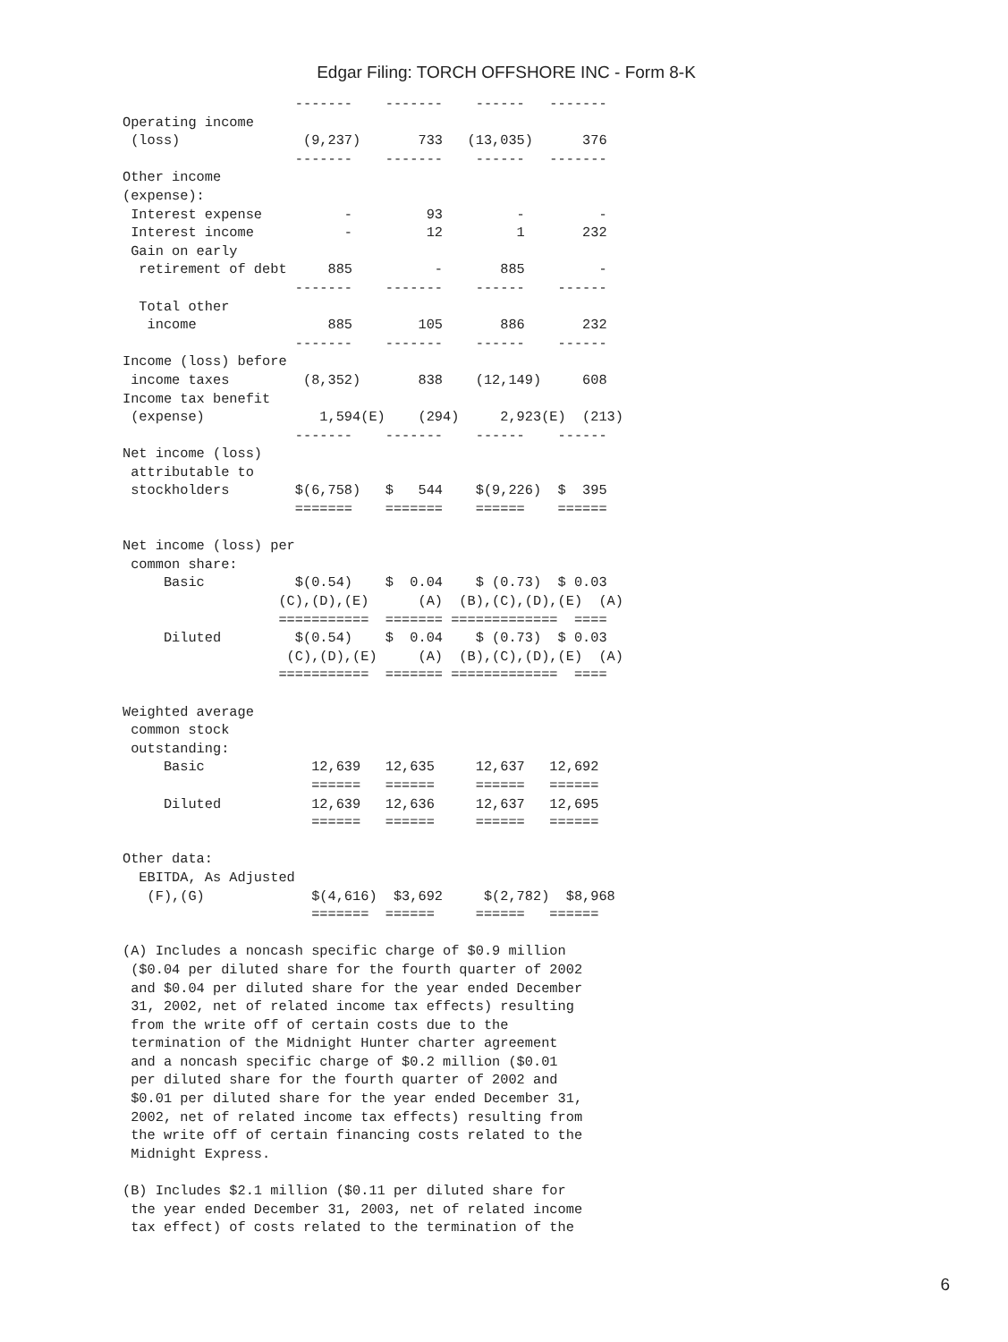Edgar Filing: TORCH OFFSHORE INC - Form 8-K
                     -------    -------    ------   -------
Operating income
 (loss)               (9,237)       733   (13,035)      376
                     -------    -------    ------   -------
Other income
(expense):
 Interest expense          -         93         -         -
 Interest income           -         12         1       232
 Gain on early
  retirement of debt     885          -       885         -
                     -------    -------    ------    ------
  Total other
   income                885        105       886       232
                     -------    -------    ------    ------
Income (loss) before
 income taxes         (8,352)       838    (12,149)     608
Income tax benefit
 (expense)              1,594(E)    (294)     2,923(E)  (213)
                     -------    -------    ------    ------
Net income (loss)
 attributable to
 stockholders        $(6,758)   $   544    $(9,226)  $  395
                     =======    =======    ======    ======

Net income (loss) per
 common share:
     Basic           $(0.54)    $  0.04    $ (0.73)  $ 0.03
                   (C),(D),(E)      (A)  (B),(C),(D),(E)  (A)
                   ===========  ======= =============  ====
     Diluted         $(0.54)    $  0.04    $ (0.73)  $ 0.03
                    (C),(D),(E)     (A)  (B),(C),(D),(E)  (A)
                   ===========  ======= =============  ====

Weighted average
 common stock
 outstanding:
     Basic             12,639   12,635     12,637   12,692
                       ======   ======     ======   ======
     Diluted           12,639   12,636     12,637   12,695
                       ======   ======     ======   ======

Other data:
  EBITDA, As Adjusted
   (F),(G)             $(4,616)  $3,692     $(2,782)  $8,968
                       =======  ======     ======   ======

(A) Includes a noncash specific charge of $0.9 million
 ($0.04 per diluted share for the fourth quarter of 2002
 and $0.04 per diluted share for the year ended December
 31, 2002, net of related income tax effects) resulting
 from the write off of certain costs due to the
 termination of the Midnight Hunter charter agreement
 and a noncash specific charge of $0.2 million ($0.01
 per diluted share for the fourth quarter of 2002 and
 $0.01 per diluted share for the year ended December 31,
 2002, net of related income tax effects) resulting from
 the write off of certain financing costs related to the
 Midnight Express.

(B) Includes $2.1 million ($0.11 per diluted share for
 the year ended December 31, 2003, net of related income
 tax effect) of costs related to the termination of the
6